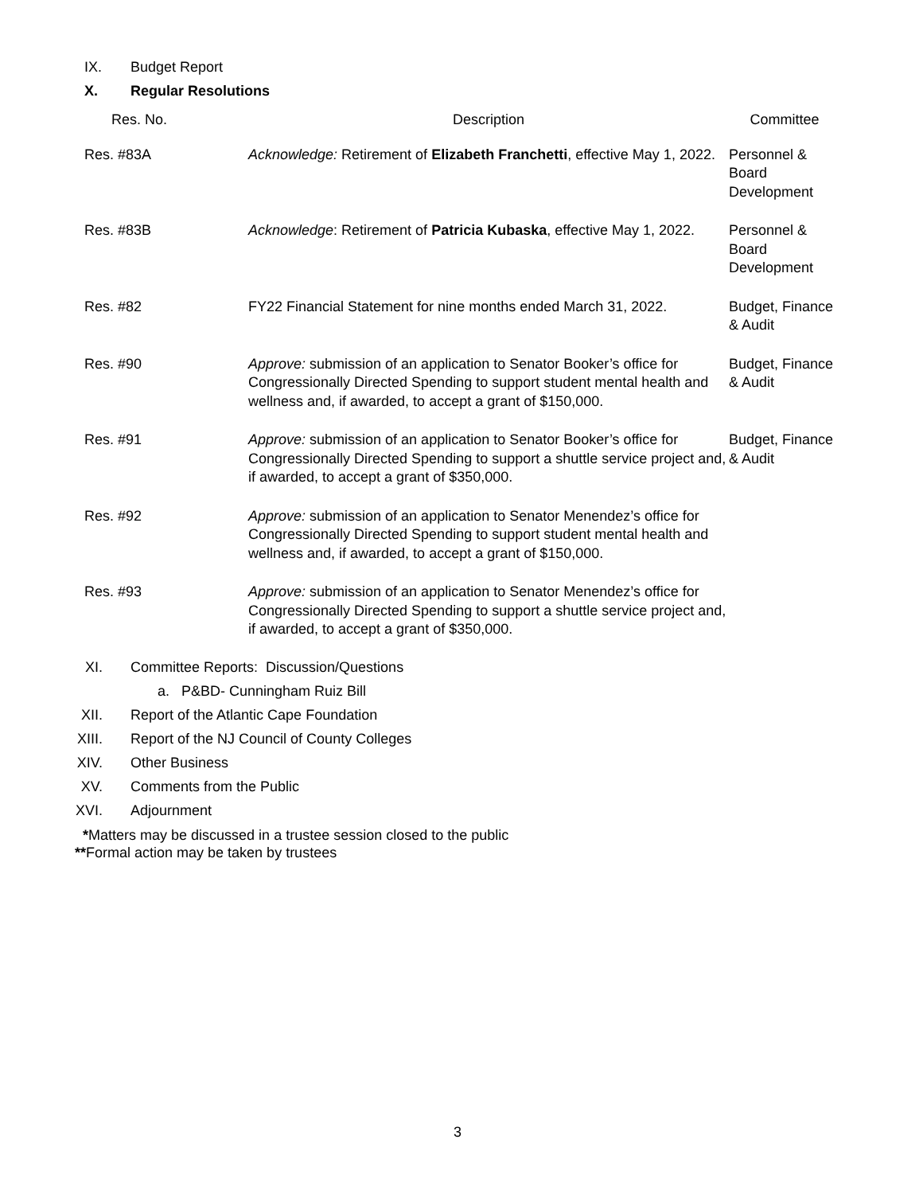IX. Budget Report
X. Regular Resolutions
| Res. No. | Description | Committee |
| --- | --- | --- |
| Res. #83A | Acknowledge: Retirement of Elizabeth Franchetti , effective May 1, 2022. | Personnel & Board Development |
| Res. #83B | Acknowledge : Retirement of Patricia Kubaska , effective May 1, 2022. | Personnel & Board Development |
| Res. #82 | FY22 Financial Statement for nine months ended March 31, 2022. | Budget, Finance & Audit |
| Res. #90 | Approve: submission of an application to Senator Booker’s office for Congressionally Directed Spending to support student mental health and wellness and, if awarded, to accept a grant of $150,000. | Budget, Finance & Audit |
| Res. #91 | Approve: submission of an application to Senator Booker’s office for Congressionally Directed Spending to support a shuttle service project and, if awarded, to accept a grant of $350,000. | Budget, Finance & Audit |
| Res. #92 | Approve: submission of an application to Senator Menendez’s office for Congressionally Directed Spending to support student mental health and wellness and, if awarded, to accept a grant of $150,000. | |
| Res. #93 | Approve: submission of an application to Senator Menendez’s office for Congressionally Directed Spending to support a shuttle service project and, if awarded, to accept a grant of $350,000. | |
XI. Committee Reports: Discussion/Questions
a. P&BD- Cunningham Ruiz Bill
XII. Report of the Atlantic Cape Foundation
XIII. Report of the NJ Council of County Colleges
XIV. Other Business
XV. Comments from the Public
XVI. Adjournment
*Matters may be discussed in a trustee session closed to the public
**Formal action may be taken by trustees
3